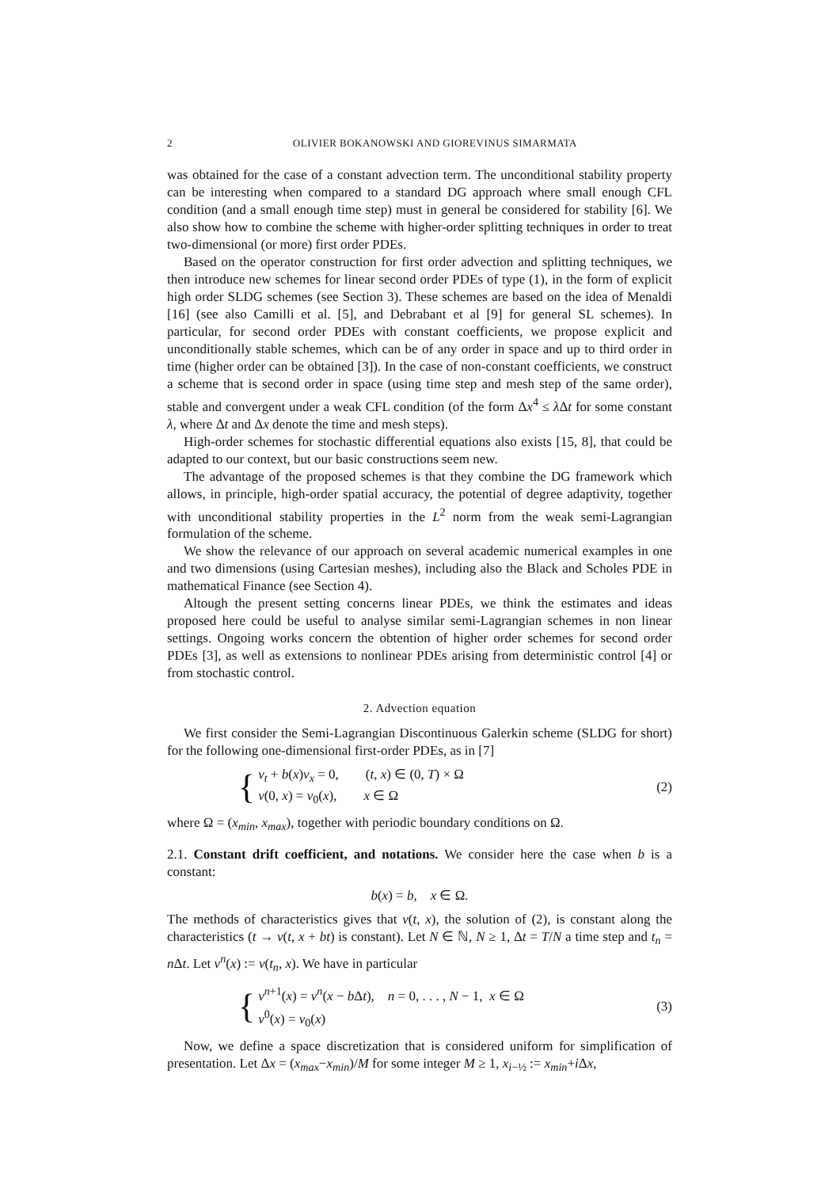2 OLIVIER BOKANOWSKI AND GIOREVINUS SIMARMATA
was obtained for the case of a constant advection term. The unconditional stability property can be interesting when compared to a standard DG approach where small enough CFL condition (and a small enough time step) must in general be considered for stability [6]. We also show how to combine the scheme with higher-order splitting techniques in order to treat two-dimensional (or more) first order PDEs.
Based on the operator construction for first order advection and splitting techniques, we then introduce new schemes for linear second order PDEs of type (1), in the form of explicit high order SLDG schemes (see Section 3). These schemes are based on the idea of Menaldi [16] (see also Camilli et al. [5], and Debrabant et al [9] for general SL schemes). In particular, for second order PDEs with constant coefficients, we propose explicit and unconditionally stable schemes, which can be of any order in space and up to third order in time (higher order can be obtained [3]). In the case of non-constant coefficients, we construct a scheme that is second order in space (using time step and mesh step of the same order), stable and convergent under a weak CFL condition (of the form Δx<sup>4</sup> ≤ λ Δt for some constant λ, where Δt and Δx denote the time and mesh steps).
High-order schemes for stochastic differential equations also exists [15, 8], that could be adapted to our context, but our basic constructions seem new.
The advantage of the proposed schemes is that they combine the DG framework which allows, in principle, high-order spatial accuracy, the potential of degree adaptivity, together with unconditional stability properties in the L<sup>2</sup> norm from the weak semi-Lagrangian formulation of the scheme.
We show the relevance of our approach on several academic numerical examples in one and two dimensions (using Cartesian meshes), including also the Black and Scholes PDE in mathematical Finance (see Section 4).
Altough the present setting concerns linear PDEs, we think the estimates and ideas proposed here could be useful to analyse similar semi-Lagrangian schemes in non linear settings. Ongoing works concern the obtention of higher order schemes for second order PDEs [3], as well as extensions to nonlinear PDEs arising from deterministic control [4] or from stochastic control.
2. Advection equation
We first consider the Semi-Lagrangian Discontinuous Galerkin scheme (SLDG for short) for the following one-dimensional first-order PDEs, as in [7]
{ v<sub>t</sub> + b(x)v<sub>x</sub> = 0, (t, x) ∈ (0, T) × Ω
v(0, x) = v<sub>0</sub>(x), x ∈ Ω
(2)
where Ω = (x<sub>min</sub>, x<sub>max</sub>), together with periodic boundary conditions on Ω.
2.1. Constant drift coefficient, and notations. We consider here the case when b is a constant:
b(x) = b, x ∈ Ω.
The methods of characteristics gives that v(t, x), the solution of (2), is constant along the characteristics (t → v(t, x + bt) is constant). Let N ∈ ℕ, N ≥ 1, Δt = T/N a time step and t<sub>n</sub> = n Δt. Let v<sup>n</sup>(x) := v(t<sub>n</sub>, x). We have in particular
{ v<sup>n+1</sup>(x) = v<sup>n</sup>(x − b Δt), n = 0, . . . , N − 1, x ∈ Ω
v<sup>0</sup>(x) = v<sub>0</sub>(x)
(3)
Now, we define a space discretization that is considered uniform for simplification of presentation. Let Δx = (x<sub>max</sub>−x<sub>min</sub>)/M for some integer M ≥ 1, x<sub>i−½</sub> := x<sub>min</sub>+i Δx,